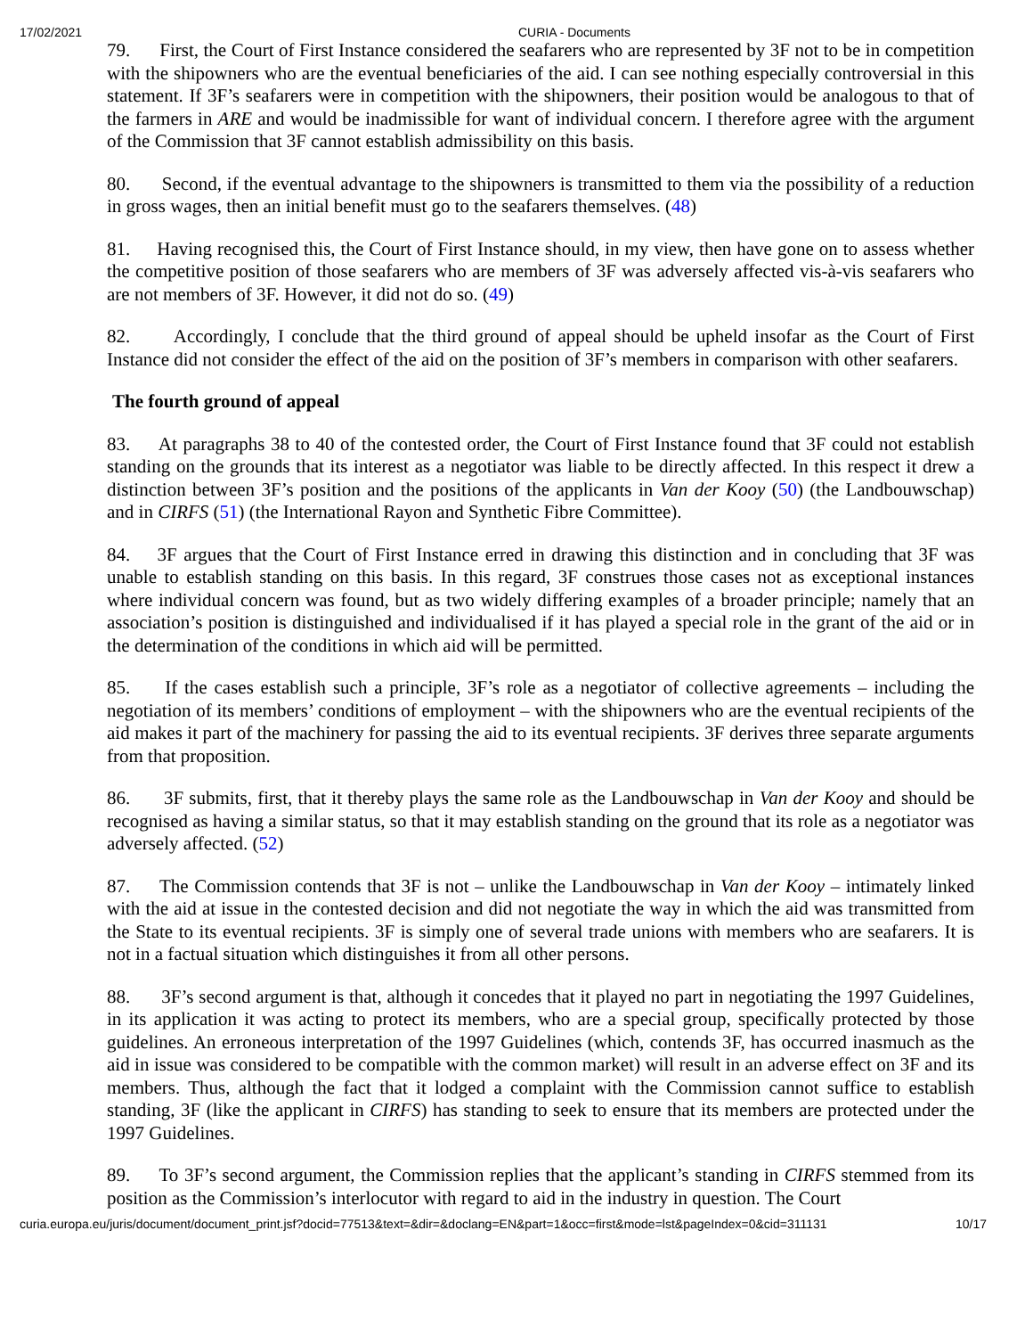17/02/2021 CURIA - Documents
79. First, the Court of First Instance considered the seafarers who are represented by 3F not to be in competition with the shipowners who are the eventual beneficiaries of the aid. I can see nothing especially controversial in this statement. If 3F’s seafarers were in competition with the shipowners, their position would be analogous to that of the farmers in ARE and would be inadmissible for want of individual concern. I therefore agree with the argument of the Commission that 3F cannot establish admissibility on this basis.
80. Second, if the eventual advantage to the shipowners is transmitted to them via the possibility of a reduction in gross wages, then an initial benefit must go to the seafarers themselves. (48)
81. Having recognised this, the Court of First Instance should, in my view, then have gone on to assess whether the competitive position of those seafarers who are members of 3F was adversely affected vis-à-vis seafarers who are not members of 3F. However, it did not do so. (49)
82. Accordingly, I conclude that the third ground of appeal should be upheld insofar as the Court of First Instance did not consider the effect of the aid on the position of 3F’s members in comparison with other seafarers.
The fourth ground of appeal
83. At paragraphs 38 to 40 of the contested order, the Court of First Instance found that 3F could not establish standing on the grounds that its interest as a negotiator was liable to be directly affected. In this respect it drew a distinction between 3F’s position and the positions of the applicants in Van der Kooy (50) (the Landbouwschap) and in CIRFS (51) (the International Rayon and Synthetic Fibre Committee).
84. 3F argues that the Court of First Instance erred in drawing this distinction and in concluding that 3F was unable to establish standing on this basis. In this regard, 3F construes those cases not as exceptional instances where individual concern was found, but as two widely differing examples of a broader principle; namely that an association’s position is distinguished and individualised if it has played a special role in the grant of the aid or in the determination of the conditions in which aid will be permitted.
85. If the cases establish such a principle, 3F’s role as a negotiator of collective agreements – including the negotiation of its members’ conditions of employment – with the shipowners who are the eventual recipients of the aid makes it part of the machinery for passing the aid to its eventual recipients. 3F derives three separate arguments from that proposition.
86. 3F submits, first, that it thereby plays the same role as the Landbouwschap in Van der Kooy and should be recognised as having a similar status, so that it may establish standing on the ground that its role as a negotiator was adversely affected. (52)
87. The Commission contends that 3F is not – unlike the Landbouwschap in Van der Kooy – intimately linked with the aid at issue in the contested decision and did not negotiate the way in which the aid was transmitted from the State to its eventual recipients. 3F is simply one of several trade unions with members who are seafarers. It is not in a factual situation which distinguishes it from all other persons.
88. 3F’s second argument is that, although it concedes that it played no part in negotiating the 1997 Guidelines, in its application it was acting to protect its members, who are a special group, specifically protected by those guidelines. An erroneous interpretation of the 1997 Guidelines (which, contends 3F, has occurred inasmuch as the aid in issue was considered to be compatible with the common market) will result in an adverse effect on 3F and its members. Thus, although the fact that it lodged a complaint with the Commission cannot suffice to establish standing, 3F (like the applicant in CIRFS) has standing to seek to ensure that its members are protected under the 1997 Guidelines.
89. To 3F’s second argument, the Commission replies that the applicant’s standing in CIRFS stemmed from its position as the Commission’s interlocutor with regard to aid in the industry in question. The Court
curia.europa.eu/juris/document/document_print.jsf?docid=77513&text=&dir=&doclang=EN&part=1&occ=first&mode=lst&pageIndex=0&cid=311131 10/17